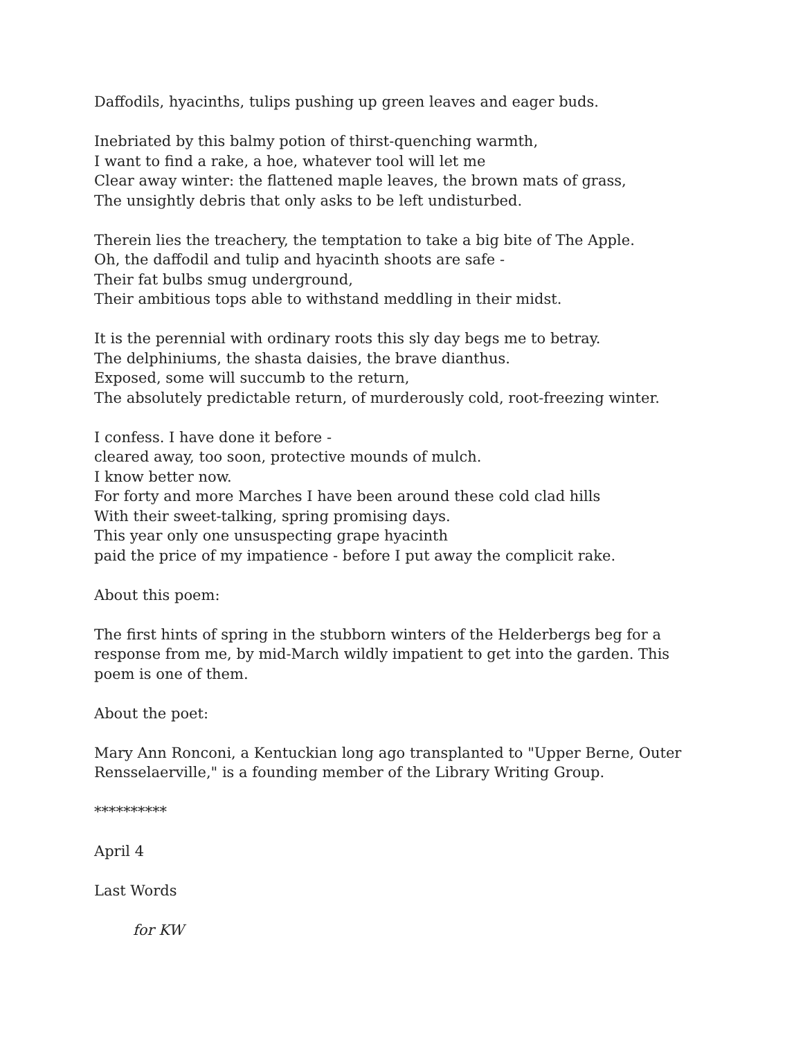Daffodils, hyacinths, tulips pushing up green leaves and eager buds.
Inebriated by this balmy potion of thirst-quenching warmth,
I want to find a rake, a hoe, whatever tool will let me
Clear away winter: the flattened maple leaves, the brown mats of grass,
The unsightly debris that only asks to be left undisturbed.
Therein lies the treachery, the temptation to take a big bite of The Apple.
Oh, the daffodil and tulip and hyacinth shoots are safe -
Their fat bulbs smug underground,
Their ambitious tops able to withstand meddling in their midst.
It is the perennial with ordinary roots this sly day begs me to betray.
The delphiniums, the shasta daisies, the brave dianthus.
Exposed, some will succumb to the return,
The absolutely predictable return, of murderously cold, root-freezing winter.
I confess. I have done it before -
cleared away, too soon, protective mounds of mulch.
I know better now.
For forty and more Marches I have been around these cold clad hills
With their sweet-talking, spring promising days.
This year only one unsuspecting grape hyacinth
paid the price of my impatience - before I put away the complicit rake.
About this poem:
The first hints of spring in the stubborn winters of the Helderbergs beg for a
response from me, by mid-March wildly impatient to get into the garden. This
poem is one of them.
About the poet:
Mary Ann Ronconi, a Kentuckian long ago transplanted to "Upper Berne, Outer
Rensselaerville," is a founding member of the Library Writing Group.
**********
April 4
Last Words
for KW